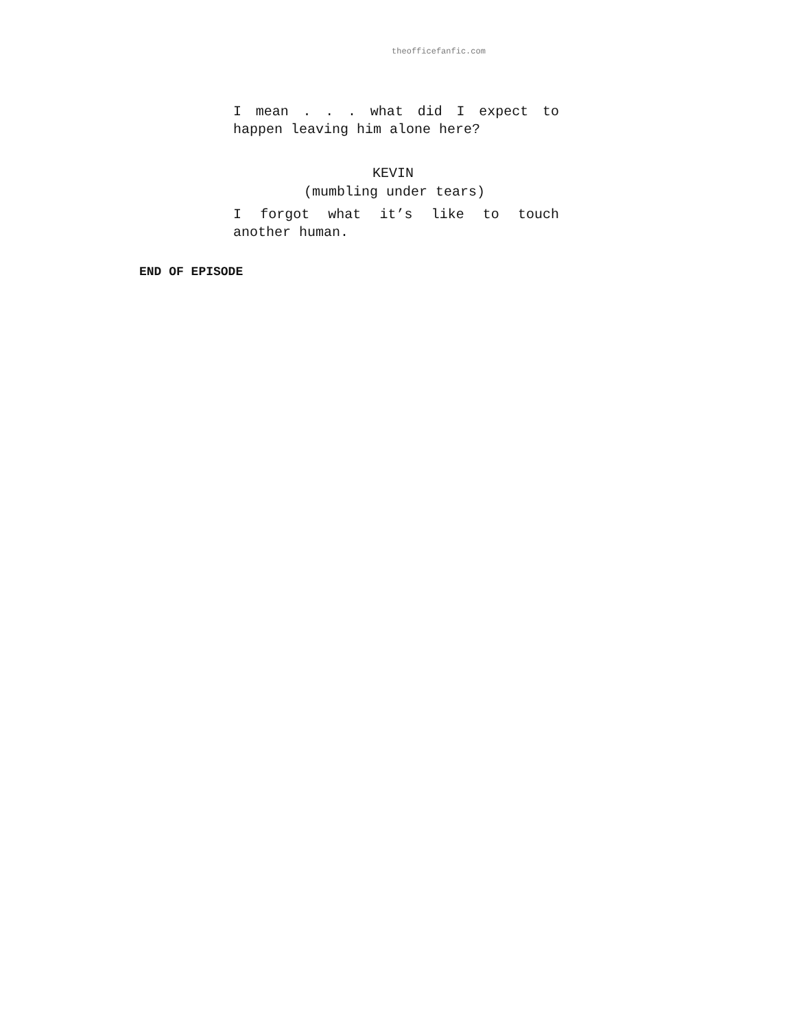theofficefanfic.com
I mean . . . what did I expect to happen leaving him alone here?
KEVIN
(mumbling under tears)
I forgot what it’s like to touch another human.
END OF EPISODE